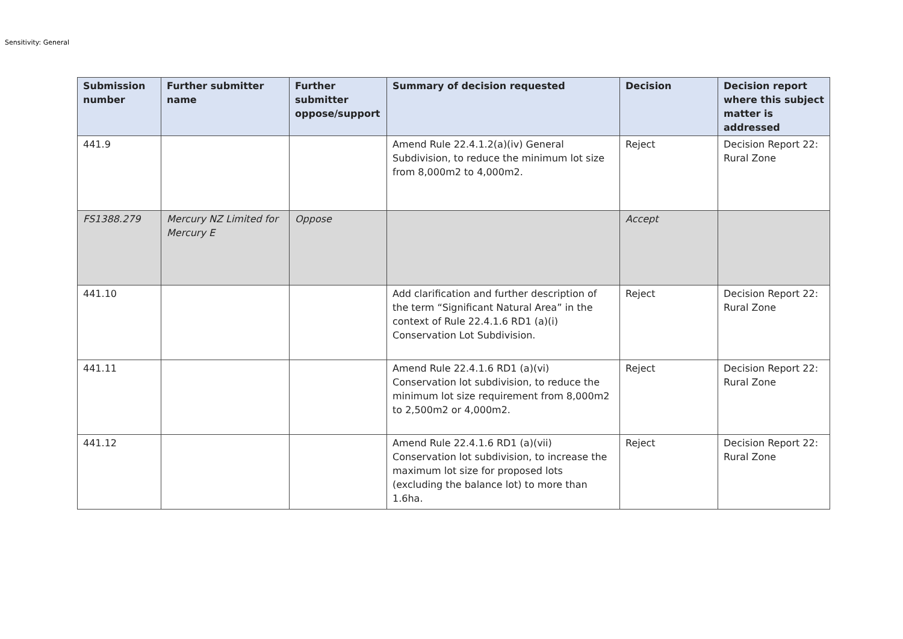Sensitivity: General
| Submission number | Further submitter name | Further submitter oppose/support | Summary of decision requested | Decision | Decision report where this subject matter is addressed |
| --- | --- | --- | --- | --- | --- |
| 441.9 | | | Amend Rule 22.4.1.2(a)(iv) General Subdivision, to reduce the minimum lot size from 8,000m2 to 4,000m2. | Reject | Decision Report 22: Rural Zone |
| FS1388.279 | Mercury NZ Limited for Mercury E | Oppose | | Accept | |
| 441.10 | | | Add clarification and further description of the term “Significant Natural Area” in the context of Rule 22.4.1.6 RD1 (a)(i) Conservation Lot Subdivision. | Reject | Decision Report 22: Rural Zone |
| 441.11 | | | Amend Rule 22.4.1.6 RD1 (a)(vi) Conservation lot subdivision, to reduce the minimum lot size requirement from 8,000m2 to 2,500m2 or 4,000m2. | Reject | Decision Report 22: Rural Zone |
| 441.12 | | | Amend Rule 22.4.1.6 RD1 (a)(vii) Conservation lot subdivision, to increase the maximum lot size for proposed lots (excluding the balance lot) to more than 1.6ha. | Reject | Decision Report 22: Rural Zone |